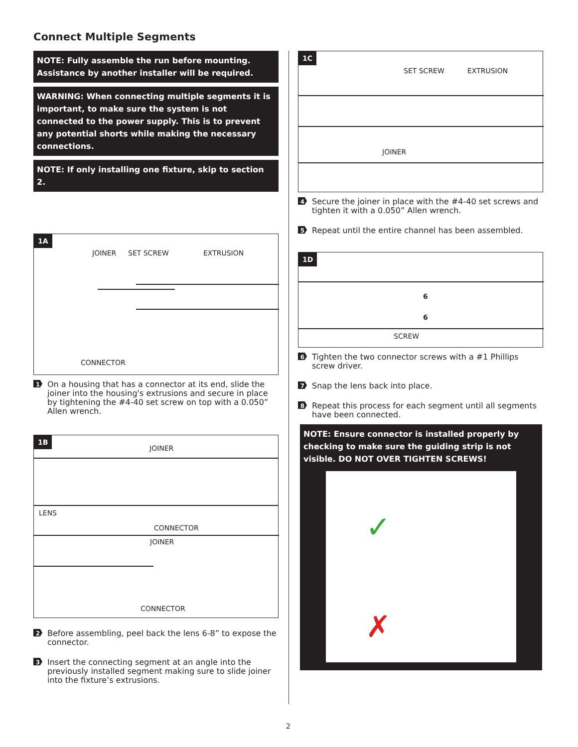Connect Multiple Segments
NOTE: Fully assemble the run before mounting. Assistance by another installer will be required.
WARNING: When connecting multiple segments it is important, to make sure the system is not connected to the power supply. This is to prevent any potential shorts while making the necessary connections.
NOTE: If only installing one fixture, skip to section 2.
1A
JOINER SET SCREW EXTRUSION
CONNECTOR
1 On a housing that has a connector at its end, slide the joiner into the housing's extrusions and secure in place by tightening the #4-40 set screw on top with a 0.050” Allen wrench.
1B
JOINER
LENS
CONNECTOR
JOINER
CONNECTOR
2 Before assembling, peel back the lens 6-8” to expose the connector.
3 Insert the connecting segment at an angle into the previously installed segment making sure to slide joiner into the fixture’s extrusions.
1C
SET SCREW EXTRUSION
JOINER
4 Secure the joiner in place with the #4-40 set screws and tighten it with a 0.050” Allen wrench.
5 Repeat until the entire channel has been assembled.
1D
6
6
SCREW
6 Tighten the two connector screws with a #1 Phillips screw driver.
7 Snap the lens back into place.
8 Repeat this process for each segment until all segments have been connected.
NOTE: Ensure connector is installed properly by checking to make sure the guiding strip is not visible. DO NOT OVER TIGHTEN SCREWS!
✓
✗
2